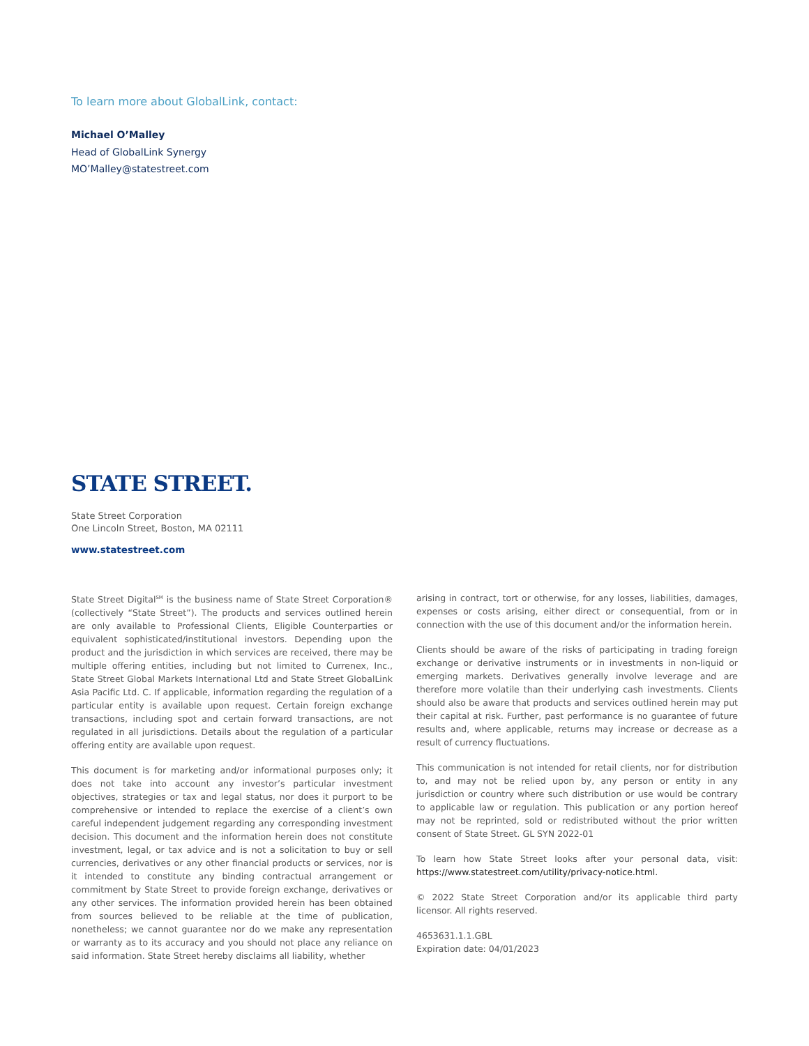To learn more about GlobalLink, contact:
Michael O’Malley
Head of GlobalLink Synergy
MO’Malley@statestreet.com
STATE STREET.
State Street Corporation
One Lincoln Street, Boston, MA 02111
www.statestreet.com
State Street Digital<sup>SM</sup> is the business name of State Street Corporation® (collectively “State Street”). The products and services outlined herein are only available to Professional Clients, Eligible Counterparties or equivalent sophisticated/institutional investors. Depending upon the product and the jurisdiction in which services are received, there may be multiple offering entities, including but not limited to Currenex, Inc., State Street Global Markets International Ltd and State Street GlobalLink Asia Pacific Ltd. C. If applicable, information regarding the regulation of a particular entity is available upon request. Certain foreign exchange transactions, including spot and certain forward transactions, are not regulated in all jurisdictions. Details about the regulation of a particular offering entity are available upon request.
This document is for marketing and/or informational purposes only; it does not take into account any investor’s particular investment objectives, strategies or tax and legal status, nor does it purport to be comprehensive or intended to replace the exercise of a client’s own careful independent judgement regarding any corresponding investment decision. This document and the information herein does not constitute investment, legal, or tax advice and is not a solicitation to buy or sell currencies, derivatives or any other financial products or services, nor is it intended to constitute any binding contractual arrangement or commitment by State Street to provide foreign exchange, derivatives or any other services. The information provided herein has been obtained from sources believed to be reliable at the time of publication, nonetheless; we cannot guarantee nor do we make any representation or warranty as to its accuracy and you should not place any reliance on said information. State Street hereby disclaims all liability, whether
arising in contract, tort or otherwise, for any losses, liabilities, damages, expenses or costs arising, either direct or consequential, from or in connection with the use of this document and/or the information herein.
Clients should be aware of the risks of participating in trading foreign exchange or derivative instruments or in investments in non-liquid or emerging markets. Derivatives generally involve leverage and are therefore more volatile than their underlying cash investments. Clients should also be aware that products and services outlined herein may put their capital at risk. Further, past performance is no guarantee of future results and, where applicable, returns may increase or decrease as a result of currency fluctuations.
This communication is not intended for retail clients, nor for distribution to, and may not be relied upon by, any person or entity in any jurisdiction or country where such distribution or use would be contrary to applicable law or regulation. This publication or any portion hereof may not be reprinted, sold or redistributed without the prior written consent of State Street. GL SYN 2022-01
To learn how State Street looks after your personal data, visit: https://www.statestreet.com/utility/privacy-notice.html.
© 2022 State Street Corporation and/or its applicable third party licensor. All rights reserved.
4653631.1.1.GBL
Expiration date: 04/01/2023